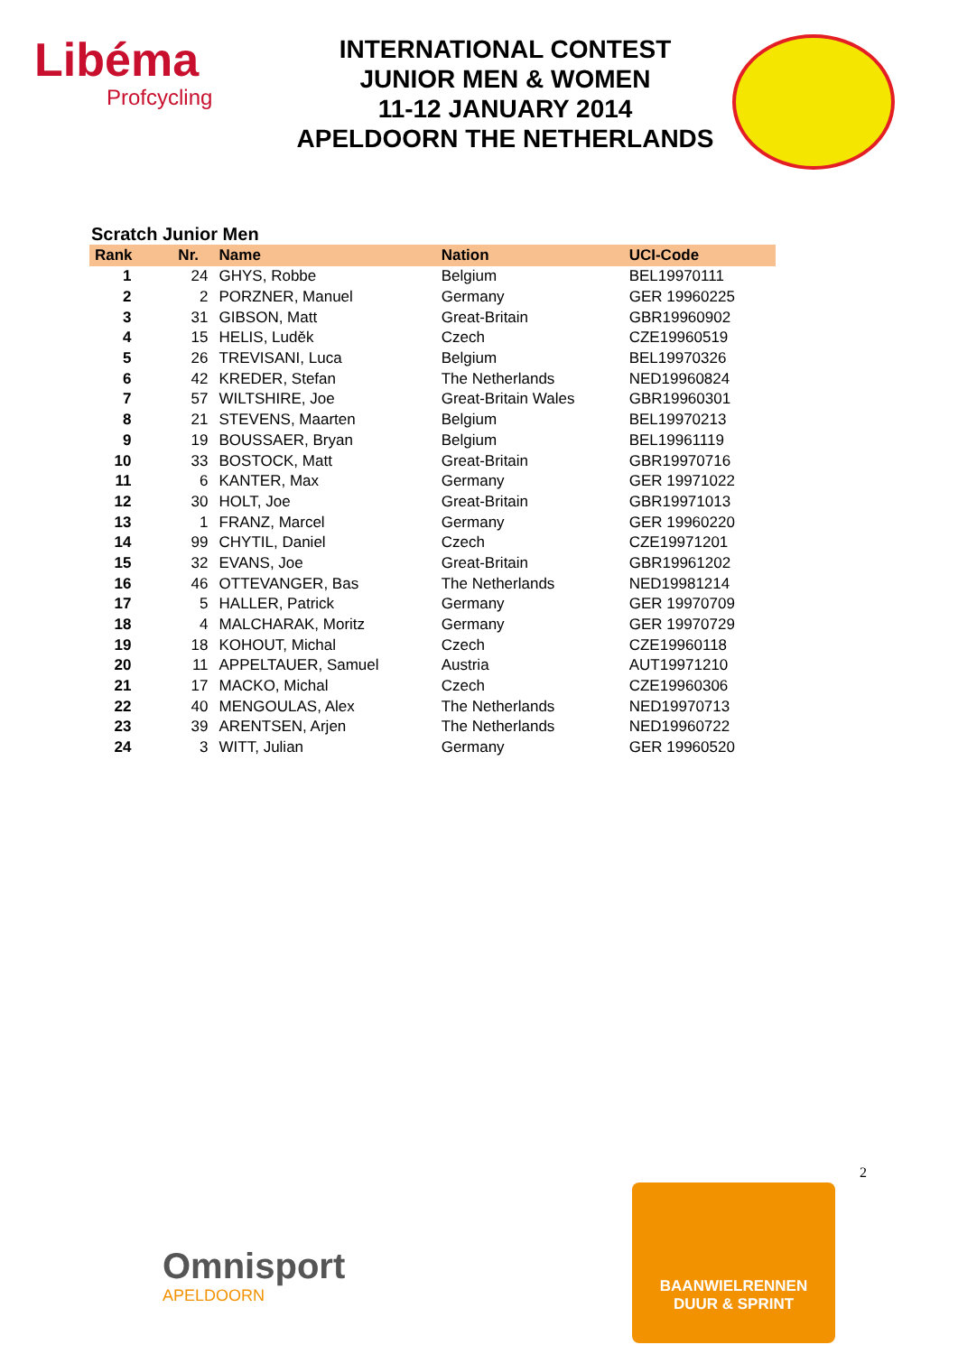Libéma
Profcycling
INTERNATIONAL CONTEST
JUNIOR MEN & WOMEN
11-12 JANUARY 2014
APELDOORN THE NETHERLANDS
Scratch Junior Men
| Rank | Nr. | Name | Nation | UCI-Code |
| --- | --- | --- | --- | --- |
| 1 | 24 | GHYS, Robbe | Belgium | BEL19970111 |
| 2 | 2 | PORZNER, Manuel | Germany | GER 19960225 |
| 3 | 31 | GIBSON, Matt | Great-Britain | GBR19960902 |
| 4 | 15 | HELIS, Luděk | Czech | CZE19960519 |
| 5 | 26 | TREVISANI, Luca | Belgium | BEL19970326 |
| 6 | 42 | KREDER, Stefan | The Netherlands | NED19960824 |
| 7 | 57 | WILTSHIRE, Joe | Great-Britain Wales | GBR19960301 |
| 8 | 21 | STEVENS, Maarten | Belgium | BEL19970213 |
| 9 | 19 | BOUSSAER, Bryan | Belgium | BEL19961119 |
| 10 | 33 | BOSTOCK, Matt | Great-Britain | GBR19970716 |
| 11 | 6 | KANTER, Max | Germany | GER 19971022 |
| 12 | 30 | HOLT, Joe | Great-Britain | GBR19971013 |
| 13 | 1 | FRANZ, Marcel | Germany | GER 19960220 |
| 14 | 99 | CHYTIL, Daniel | Czech | CZE19971201 |
| 15 | 32 | EVANS, Joe | Great-Britain | GBR19961202 |
| 16 | 46 | OTTEVANGER, Bas | The Netherlands | NED19981214 |
| 17 | 5 | HALLER, Patrick | Germany | GER 19970709 |
| 18 | 4 | MALCHARAK, Moritz | Germany | GER 19970729 |
| 19 | 18 | KOHOUT, Michal | Czech | CZE19960118 |
| 20 | 11 | APPELTAUER, Samuel | Austria | AUT19971210 |
| 21 | 17 | MACKO, Michal | Czech | CZE19960306 |
| 22 | 40 | MENGOULAS, Alex | The Netherlands | NED19970713 |
| 23 | 39 | ARENTSEN, Arjen | The Netherlands | NED19960722 |
| 24 | 3 | WITT, Julian | Germany | GER 19960520 |
2
Omnisport
APELDOORN
BAANWIELRENNEN
DUUR & SPRINT